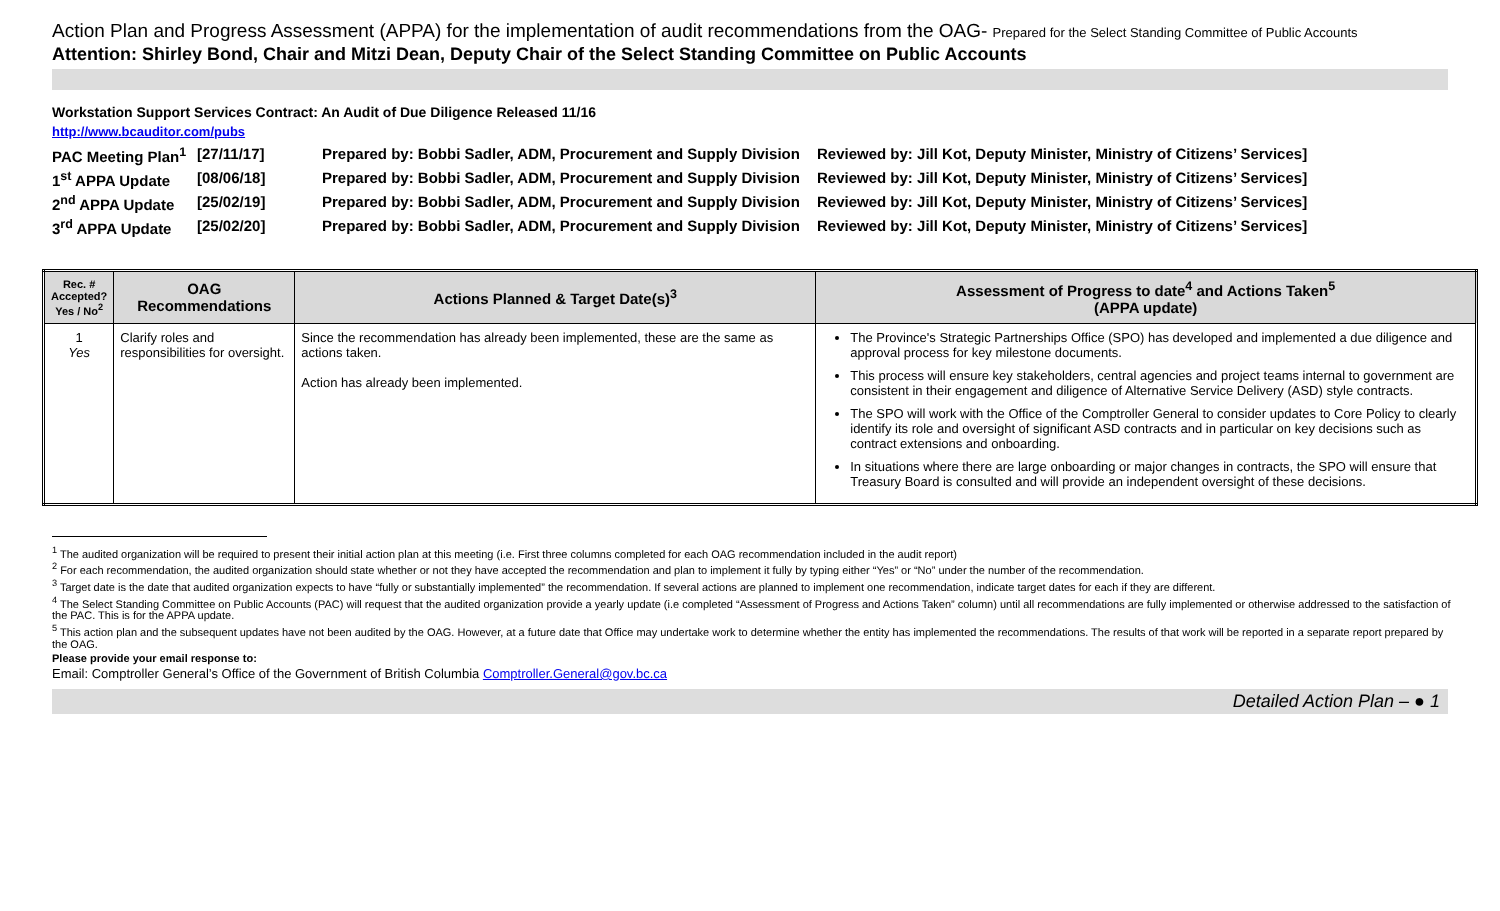Action Plan and Progress Assessment (APPA) for the implementation of audit recommendations from the OAG- Prepared for the Select Standing Committee of Public Accounts
Attention: Shirley Bond, Chair and Mitzi Dean, Deputy Chair of the Select Standing Committee on Public Accounts
Workstation Support Services Contract: An Audit of Due Diligence Released 11/16
http://www.bcauditor.com/pubs
| PAC Meeting Plan<sup>1</sup> | [27/11/17] | Prepared by: Bobbi Sadler, ADM, Procurement and Supply Division | Reviewed by: Jill Kot, Deputy Minister, Ministry of Citizens’ Services] |
| 1<sup>st</sup> APPA Update | [08/06/18] | Prepared by: Bobbi Sadler, ADM, Procurement and Supply Division | Reviewed by: Jill Kot, Deputy Minister, Ministry of Citizens’ Services] |
| 2<sup>nd</sup> APPA Update | [25/02/19] | Prepared by: Bobbi Sadler, ADM, Procurement and Supply Division | Reviewed by: Jill Kot, Deputy Minister, Ministry of Citizens’ Services] |
| 3<sup>rd</sup> APPA Update | [25/02/20] | Prepared by: Bobbi Sadler, ADM, Procurement and Supply Division | Reviewed by: Jill Kot, Deputy Minister, Ministry of Citizens’ Services] |
| Rec. # Accepted? Yes / No<sup>2</sup> | OAG Recommendations | Actions Planned & Target Date(s)<sup>3</sup> | Assessment of Progress to date<sup>4</sup> and Actions Taken<sup>5</sup> (APPA update) |
| --- | --- | --- | --- |
| 1 Yes | Clarify roles and responsibilities for oversight. | Since the recommendation has already been implemented, these are the same as actions taken. Action has already been implemented. | The Province's Strategic Partnerships Office (SPO) has developed and implemented a due diligence and approval process for key milestone documents. This process will ensure key stakeholders, central agencies and project teams internal to government are consistent in their engagement and diligence of Alternative Service Delivery (ASD) style contracts. The SPO will work with the Office of the Comptroller General to consider updates to Core Policy to clearly identify its role and oversight of significant ASD contracts and in particular on key decisions such as contract extensions and onboarding. In situations where there are large onboarding or major changes in contracts, the SPO will ensure that Treasury Board is consulted and will provide an independent oversight of these decisions. |
<sup>1</sup> The audited organization will be required to present their initial action plan at this meeting (i.e. First three columns completed for each OAG recommendation included in the audit report)
<sup>2</sup> For each recommendation, the audited organization should state whether or not they have accepted the recommendation and plan to implement it fully by typing either “Yes” or “No” under the number of the recommendation.
<sup>3</sup> Target date is the date that audited organization expects to have “fully or substantially implemented” the recommendation. If several actions are planned to implement one recommendation, indicate target dates for each if they are different.
<sup>4</sup> The Select Standing Committee on Public Accounts (PAC) will request that the audited organization provide a yearly update (i.e completed “Assessment of Progress and Actions Taken” column) until all recommendations are fully implemented or otherwise addressed to the satisfaction of the PAC. This is for the APPA update.
<sup>5</sup> This action plan and the subsequent updates have not been audited by the OAG. However, at a future date that Office may undertake work to determine whether the entity has implemented the recommendations. The results of that work will be reported in a separate report prepared by the OAG.
Please provide your email response to:
Email: Comptroller General’s Office of the Government of British Columbia Comptroller.General@gov.bc.ca
Detailed Action Plan – ● 1